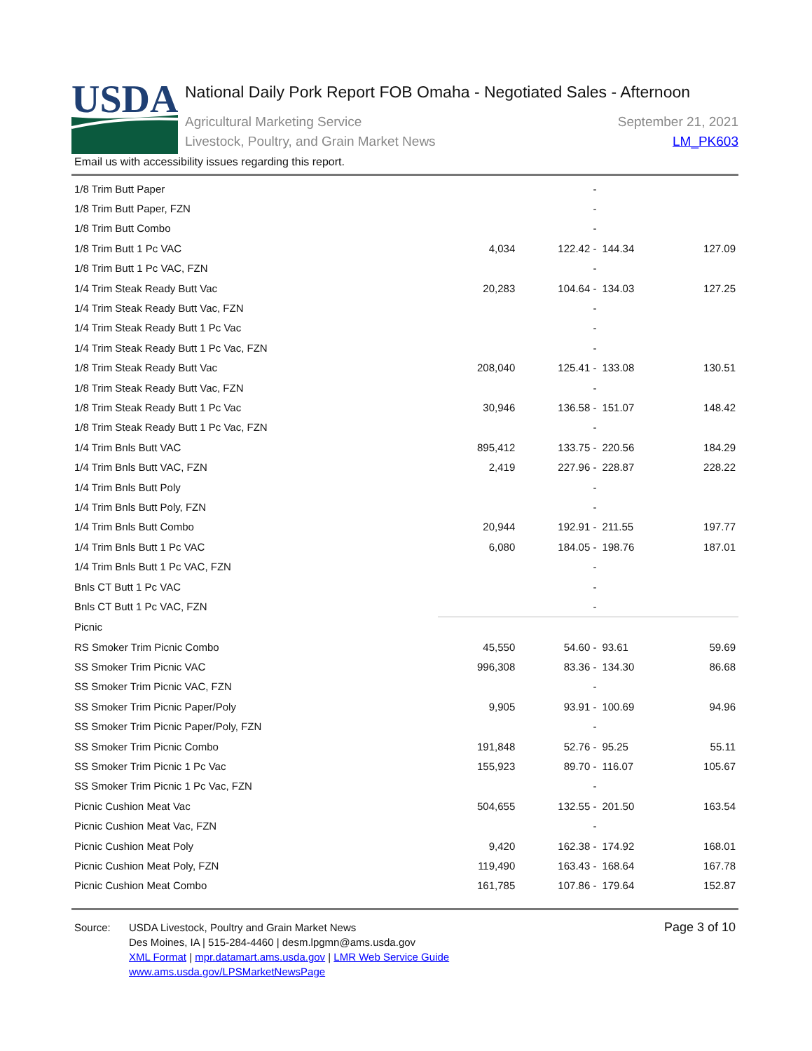USDA
National Daily Pork Report FOB Omaha - Negotiated Sales - Afternoon
Agricultural Marketing Service
Livestock, Poultry, and Grain Market News
September 21, 2021
LM_PK603
Email us with accessibility issues regarding this report.
| 1/8 Trim Butt Paper | | - | | |
| 1/8 Trim Butt Paper, FZN | | - | | |
| 1/8 Trim Butt Combo | | - | | |
| 1/8 Trim Butt 1 Pc VAC | 4,034 | 122.42 - | 144.34 | 127.09 |
| 1/8 Trim Butt 1 Pc VAC, FZN | | - | | |
| 1/4 Trim Steak Ready Butt Vac | 20,283 | 104.64 - | 134.03 | 127.25 |
| 1/4 Trim Steak Ready Butt Vac, FZN | | - | | |
| 1/4 Trim Steak Ready Butt 1 Pc Vac | | - | | |
| 1/4 Trim Steak Ready Butt 1 Pc Vac, FZN | | - | | |
| 1/8 Trim Steak Ready Butt Vac | 208,040 | 125.41 - | 133.08 | 130.51 |
| 1/8 Trim Steak Ready Butt Vac, FZN | | - | | |
| 1/8 Trim Steak Ready Butt 1 Pc Vac | 30,946 | 136.58 - | 151.07 | 148.42 |
| 1/8 Trim Steak Ready Butt 1 Pc Vac, FZN | | - | | |
| 1/4 Trim Bnls Butt VAC | 895,412 | 133.75 - | 220.56 | 184.29 |
| 1/4 Trim Bnls Butt VAC, FZN | 2,419 | 227.96 - | 228.87 | 228.22 |
| 1/4 Trim Bnls Butt Poly | | - | | |
| 1/4 Trim Bnls Butt Poly, FZN | | - | | |
| 1/4 Trim Bnls Butt Combo | 20,944 | 192.91 - | 211.55 | 197.77 |
| 1/4 Trim Bnls Butt 1 Pc VAC | 6,080 | 184.05 - | 198.76 | 187.01 |
| 1/4 Trim Bnls Butt 1 Pc VAC, FZN | | - | | |
| Bnls CT Butt 1 Pc VAC | | - | | |
| Bnls CT Butt 1 Pc VAC, FZN | | - | | |
| Picnic | | | | |
| RS Smoker Trim Picnic Combo | 45,550 | 54.60 - | 93.61 | 59.69 |
| SS Smoker Trim Picnic VAC | 996,308 | 83.36 - | 134.30 | 86.68 |
| SS Smoker Trim Picnic VAC, FZN | | - | | |
| SS Smoker Trim Picnic Paper/Poly | 9,905 | 93.91 - | 100.69 | 94.96 |
| SS Smoker Trim Picnic Paper/Poly, FZN | | - | | |
| SS Smoker Trim Picnic Combo | 191,848 | 52.76 - | 95.25 | 55.11 |
| SS Smoker Trim Picnic 1 Pc Vac | 155,923 | 89.70 - | 116.07 | 105.67 |
| SS Smoker Trim Picnic 1 Pc Vac, FZN | | - | | |
| Picnic Cushion Meat Vac | 504,655 | 132.55 - | 201.50 | 163.54 |
| Picnic Cushion Meat Vac, FZN | | - | | |
| Picnic Cushion Meat Poly | 9,420 | 162.38 - | 174.92 | 168.01 |
| Picnic Cushion Meat Poly, FZN | 119,490 | 163.43 - | 168.64 | 167.78 |
| Picnic Cushion Meat Combo | 161,785 | 107.86 - | 179.64 | 152.87 |
Source: USDA Livestock, Poultry and Grain Market News
Des Moines, IA | 515-284-4460 | desm.lpgmn@ams.usda.gov
XML Format | mpr.datamart.ams.usda.gov | LMR Web Service Guide
www.ams.usda.gov/LPSMarketNewsPage
Page 3 of 10